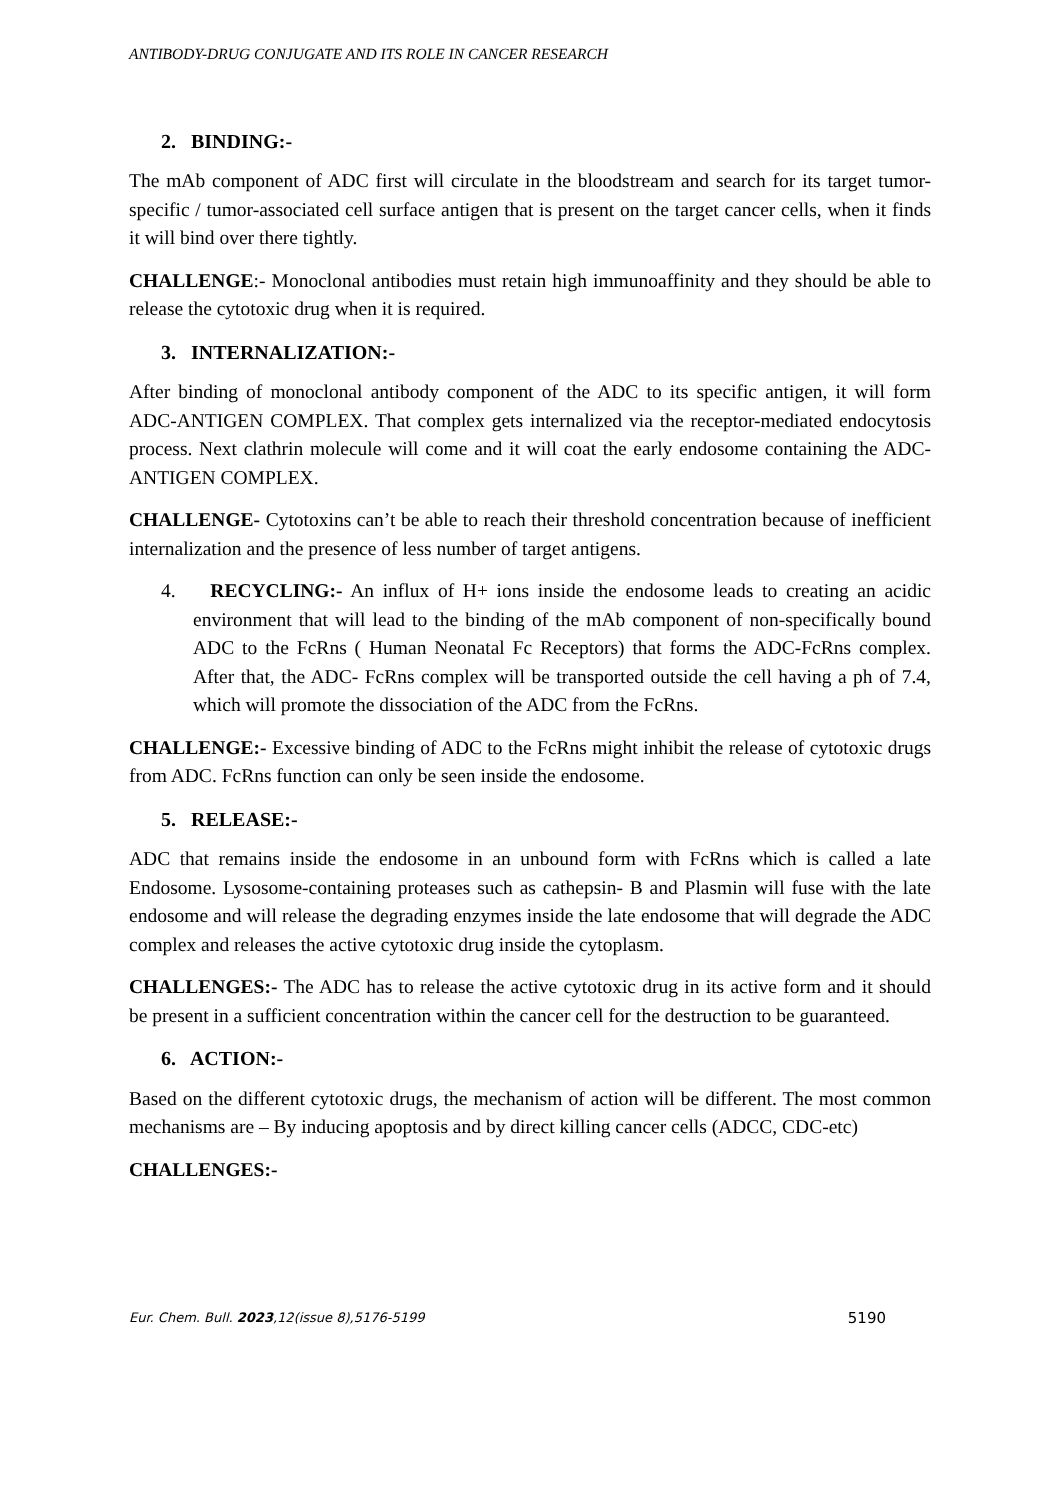ANTIBODY-DRUG CONJUGATE AND ITS ROLE IN CANCER RESEARCH
2. BINDING:-
The mAb component of ADC first will circulate in the bloodstream and search for its target tumor-specific / tumor-associated cell surface antigen that is present on the target cancer cells, when it finds it will bind over there tightly.
CHALLENGE:- Monoclonal antibodies must retain high immunoaffinity and they should be able to release the cytotoxic drug when it is required.
3. INTERNALIZATION:-
After binding of monoclonal antibody component of the ADC to its specific antigen, it will form ADC-ANTIGEN COMPLEX. That complex gets internalized via the receptor-mediated endocytosis process. Next clathrin molecule will come and it will coat the early endosome containing the ADC-ANTIGEN COMPLEX.
CHALLENGE- Cytotoxins can’t be able to reach their threshold concentration because of inefficient internalization and the presence of less number of target antigens.
4. RECYCLING:- An influx of H+ ions inside the endosome leads to creating an acidic environment that will lead to the binding of the mAb component of non-specifically bound ADC to the FcRns ( Human Neonatal Fc Receptors) that forms the ADC-FcRns complex. After that, the ADC- FcRns complex will be transported outside the cell having a ph of 7.4, which will promote the dissociation of the ADC from the FcRns.
CHALLENGE:- Excessive binding of ADC to the FcRns might inhibit the release of cytotoxic drugs from ADC. FcRns function can only be seen inside the endosome.
5. RELEASE:-
ADC that remains inside the endosome in an unbound form with FcRns which is called a late Endosome. Lysosome-containing proteases such as cathepsin- B and Plasmin will fuse with the late endosome and will release the degrading enzymes inside the late endosome that will degrade the ADC complex and releases the active cytotoxic drug inside the cytoplasm.
CHALLENGES:- The ADC has to release the active cytotoxic drug in its active form and it should be present in a sufficient concentration within the cancer cell for the destruction to be guaranteed.
6. ACTION:-
Based on the different cytotoxic drugs, the mechanism of action will be different. The most common mechanisms are – By inducing apoptosis and by direct killing cancer cells (ADCC, CDC-etc)
CHALLENGES:-
Eur. Chem. Bull. 2023,12(issue 8),5176-5199 5190